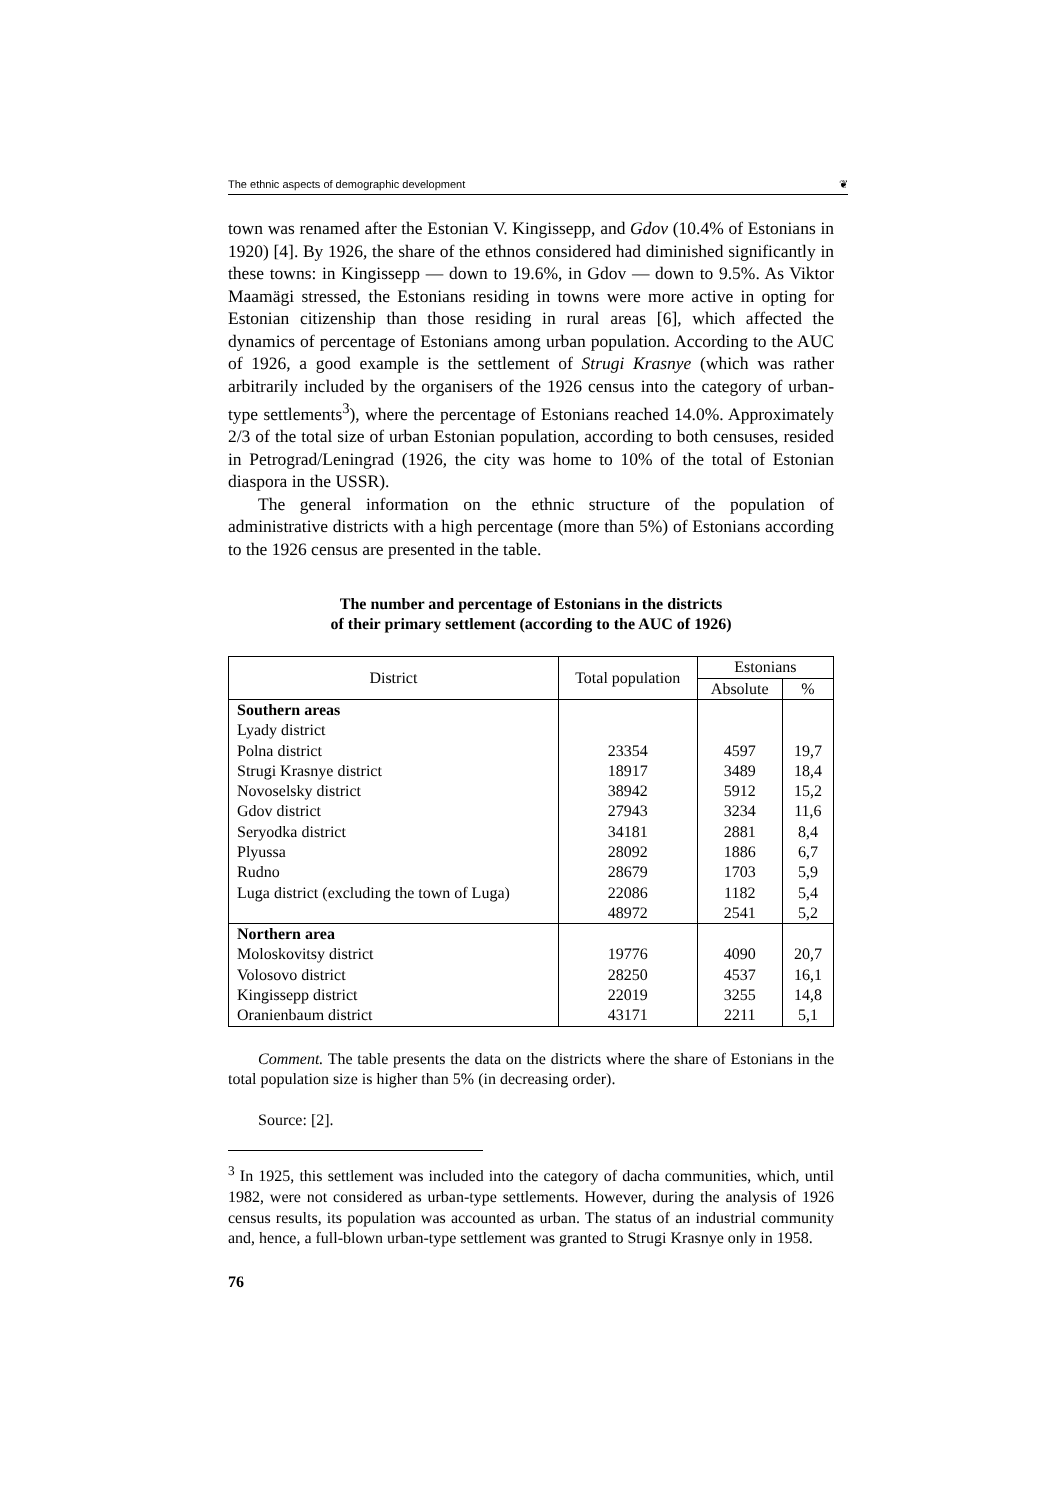The ethnic aspects of demographic development ❦
town was renamed after the Estonian V. Kingissepp, and Gdov (10.4% of Estonians in 1920) [4]. By 1926, the share of the ethnos considered had diminished significantly in these towns: in Kingissepp — down to 19.6%, in Gdov — down to 9.5%. As Viktor Maamägi stressed, the Estonians residing in towns were more active in opting for Estonian citizenship than those residing in rural areas [6], which affected the dynamics of percentage of Estonians among urban population. According to the AUC of 1926, a good example is the settlement of Strugi Krasnye (which was rather arbitrarily included by the organisers of the 1926 census into the category of urban-type settlements<sup>3</sup>), where the percentage of Estonians reached 14.0%. Approximately 2/3 of the total size of urban Estonian population, according to both censuses, resided in Petrograd/Leningrad (1926, the city was home to 10% of the total of Estonian diaspora in the USSR).
The general information on the ethnic structure of the population of administrative districts with a high percentage (more than 5%) of Estonians according to the 1926 census are presented in the table.
The number and percentage of Estonians in the districts
of their primary settlement (according to the AUC of 1926)
| District | Total population | Estonians | |
| --- | --- | --- | --- |
| | | Absolute | % |
| Southern areas Lyady district Polna district Strugi Krasnye district Novoselsky district Gdov district Seryodka district Plyussa Rudno Luga district (excluding the town of Luga) | 23354 18917 38942 27943 34181 28092 28679 22086 48972 | 4597 3489 5912 3234 2881 1886 1703 1182 2541 | 19,7 18,4 15,2 11,6 8,4 6,7 5,9 5,4 5,2 |
| Northern area Moloskovitsy district Volosovo district Kingissepp district Oranienbaum district | 19776 28250 22019 43171 | 4090 4537 3255 2211 | 20,7 16,1 14,8 5,1 |
Comment. The table presents the data on the districts where the share of Estonians in the total population size is higher than 5% (in decreasing order).
Source: [2].
<sup>3</sup> In 1925, this settlement was included into the category of dacha communities, which, until 1982, were not considered as urban-type settlements. However, during the analysis of 1926 census results, its population was accounted as urban. The status of an industrial community and, hence, a full-blown urban-type settlement was granted to Strugi Krasnye only in 1958.
76